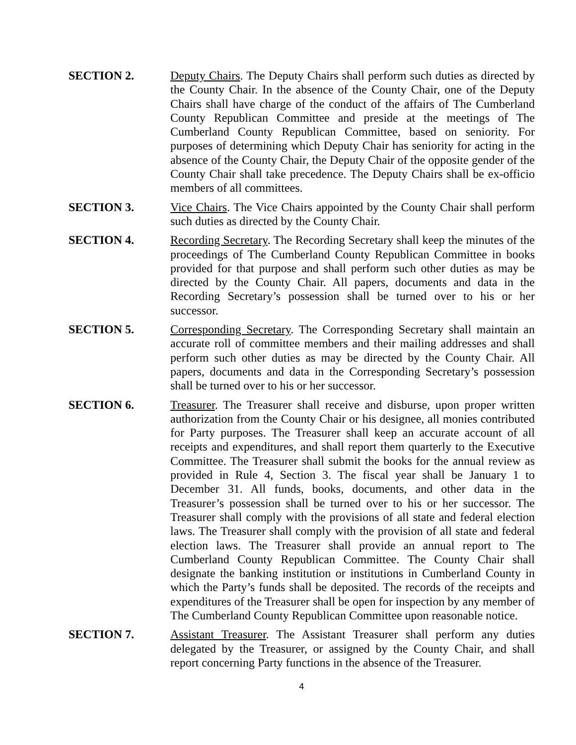SECTION 2. Deputy Chairs. The Deputy Chairs shall perform such duties as directed by the County Chair. In the absence of the County Chair, one of the Deputy Chairs shall have charge of the conduct of the affairs of The Cumberland County Republican Committee and preside at the meetings of The Cumberland County Republican Committee, based on seniority. For purposes of determining which Deputy Chair has seniority for acting in the absence of the County Chair, the Deputy Chair of the opposite gender of the County Chair shall take precedence. The Deputy Chairs shall be ex-officio members of all committees.
SECTION 3. Vice Chairs. The Vice Chairs appointed by the County Chair shall perform such duties as directed by the County Chair.
SECTION 4. Recording Secretary. The Recording Secretary shall keep the minutes of the proceedings of The Cumberland County Republican Committee in books provided for that purpose and shall perform such other duties as may be directed by the County Chair. All papers, documents and data in the Recording Secretary’s possession shall be turned over to his or her successor.
SECTION 5. Corresponding Secretary. The Corresponding Secretary shall maintain an accurate roll of committee members and their mailing addresses and shall perform such other duties as may be directed by the County Chair. All papers, documents and data in the Corresponding Secretary’s possession shall be turned over to his or her successor.
SECTION 6. Treasurer. The Treasurer shall receive and disburse, upon proper written authorization from the County Chair or his designee, all monies contributed for Party purposes. The Treasurer shall keep an accurate account of all receipts and expenditures, and shall report them quarterly to the Executive Committee. The Treasurer shall submit the books for the annual review as provided in Rule 4, Section 3. The fiscal year shall be January 1 to December 31. All funds, books, documents, and other data in the Treasurer’s possession shall be turned over to his or her successor. The Treasurer shall comply with the provisions of all state and federal election laws. The Treasurer shall comply with the provision of all state and federal election laws. The Treasurer shall provide an annual report to The Cumberland County Republican Committee. The County Chair shall designate the banking institution or institutions in Cumberland County in which the Party’s funds shall be deposited. The records of the receipts and expenditures of the Treasurer shall be open for inspection by any member of The Cumberland County Republican Committee upon reasonable notice.
SECTION 7. Assistant Treasurer. The Assistant Treasurer shall perform any duties delegated by the Treasurer, or assigned by the County Chair, and shall report concerning Party functions in the absence of the Treasurer.
4